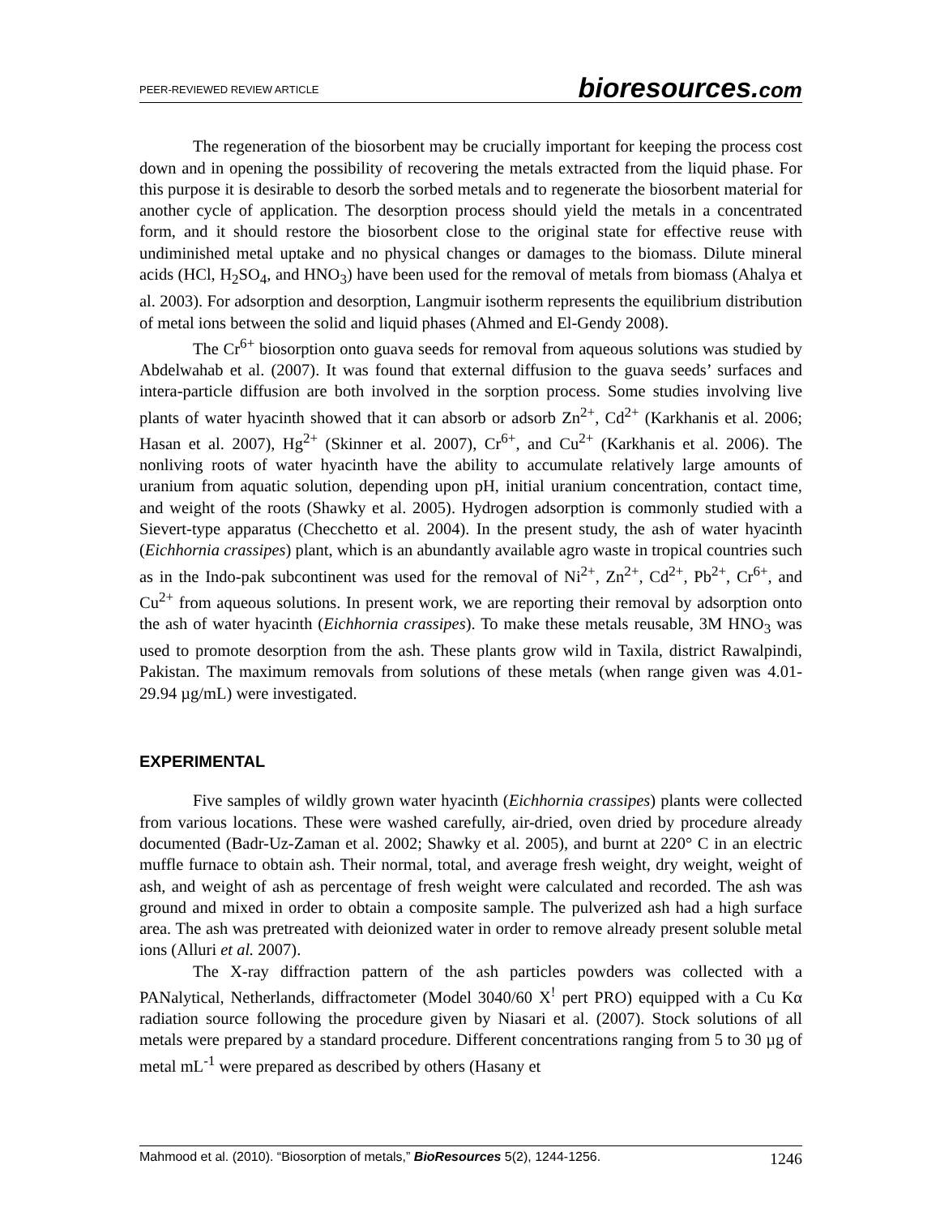PEER-REVIEWED REVIEW ARTICLE bioresources.com
The regeneration of the biosorbent may be crucially important for keeping the process cost down and in opening the possibility of recovering the metals extracted from the liquid phase. For this purpose it is desirable to desorb the sorbed metals and to regenerate the biosorbent material for another cycle of application. The desorption process should yield the metals in a concentrated form, and it should restore the biosorbent close to the original state for effective reuse with undiminished metal uptake and no physical changes or damages to the biomass. Dilute mineral acids (HCl, H<sub>2</sub>SO<sub>4</sub>, and HNO<sub>3</sub>) have been used for the removal of metals from biomass (Ahalya et al. 2003). For adsorption and desorption, Langmuir isotherm represents the equilibrium distribution of metal ions between the solid and liquid phases (Ahmed and El-Gendy 2008).
The Cr<sup>6+</sup> biosorption onto guava seeds for removal from aqueous solutions was studied by Abdelwahab et al. (2007). It was found that external diffusion to the guava seeds’ surfaces and intera-particle diffusion are both involved in the sorption process. Some studies involving live plants of water hyacinth showed that it can absorb or adsorb Zn<sup>2+</sup>, Cd<sup>2+</sup> (Karkhanis et al. 2006; Hasan et al. 2007), Hg<sup>2+</sup> (Skinner et al. 2007), Cr<sup>6+</sup>, and Cu<sup>2+</sup> (Karkhanis et al. 2006). The nonliving roots of water hyacinth have the ability to accumulate relatively large amounts of uranium from aquatic solution, depending upon pH, initial uranium concentration, contact time, and weight of the roots (Shawky et al. 2005). Hydrogen adsorption is commonly studied with a Sievert-type apparatus (Checchetto et al. 2004). In the present study, the ash of water hyacinth (Eichhornia crassipes) plant, which is an abundantly available agro waste in tropical countries such as in the Indo-pak subcontinent was used for the removal of Ni<sup>2+</sup>, Zn<sup>2+</sup>, Cd<sup>2+</sup>, Pb<sup>2+</sup>, Cr<sup>6+</sup>, and Cu<sup>2+</sup> from aqueous solutions. In present work, we are reporting their removal by adsorption onto the ash of water hyacinth (Eichhornia crassipes). To make these metals reusable, 3M HNO<sub>3</sub> was used to promote desorption from the ash. These plants grow wild in Taxila, district Rawalpindi, Pakistan. The maximum removals from solutions of these metals (when range given was 4.01-29.94 µg/mL) were investigated.
EXPERIMENTAL
Five samples of wildly grown water hyacinth (Eichhornia crassipes) plants were collected from various locations. These were washed carefully, air-dried, oven dried by procedure already documented (Badr-Uz-Zaman et al. 2002; Shawky et al. 2005), and burnt at 220° C in an electric muffle furnace to obtain ash. Their normal, total, and average fresh weight, dry weight, weight of ash, and weight of ash as percentage of fresh weight were calculated and recorded. The ash was ground and mixed in order to obtain a composite sample. The pulverized ash had a high surface area. The ash was pretreated with deionized water in order to remove already present soluble metal ions (Alluri et al. 2007).
The X-ray diffraction pattern of the ash particles powders was collected with a PANalytical, Netherlands, diffractometer (Model 3040/60 X<sup>!</sup> pert PRO) equipped with a Cu Kα radiation source following the procedure given by Niasari et al. (2007). Stock solutions of all metals were prepared by a standard procedure. Different concentrations ranging from 5 to 30 µg of metal mL<sup>-1</sup> were prepared as described by others (Hasany et
Mahmood et al. (2010). “Biosorption of metals,” BioResources 5(2), 1244-1256. 1246